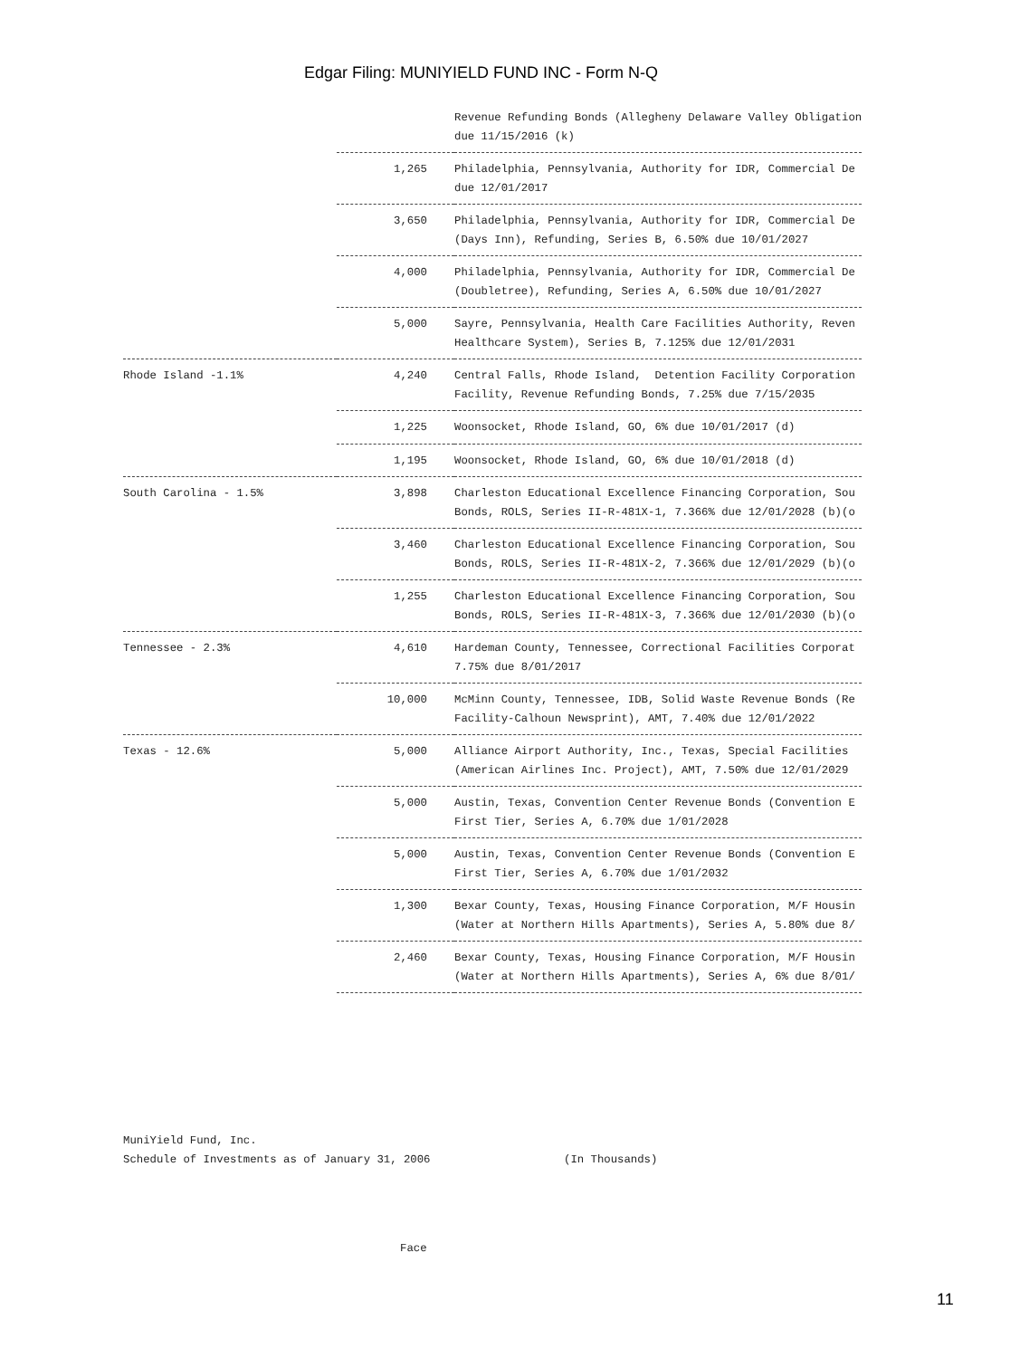Edgar Filing: MUNIYIELD FUND INC - Form N-Q
| | | Revenue Refunding Bonds (Allegheny Delaware Valley Obligation due 11/15/2016 (k) |
| | 1,265 | Philadelphia, Pennsylvania, Authority for IDR, Commercial De due 12/01/2017 |
| | 3,650 | Philadelphia, Pennsylvania, Authority for IDR, Commercial De (Days Inn), Refunding, Series B, 6.50% due 10/01/2027 |
| | 4,000 | Philadelphia, Pennsylvania, Authority for IDR, Commercial De (Doubletree), Refunding, Series A, 6.50% due 10/01/2027 |
| | 5,000 | Sayre, Pennsylvania, Health Care Facilities Authority, Reven Healthcare System), Series B, 7.125% due 12/01/2031 |
| Rhode Island -1.1% | 4,240 | Central Falls, Rhode Island, Detention Facility Corporation Facility, Revenue Refunding Bonds, 7.25% due 7/15/2035 |
| | 1,225 | Woonsocket, Rhode Island, GO, 6% due 10/01/2017 (d) |
| | 1,195 | Woonsocket, Rhode Island, GO, 6% due 10/01/2018 (d) |
| South Carolina - 1.5% | 3,898 | Charleston Educational Excellence Financing Corporation, Sou Bonds, ROLS, Series II-R-481X-1, 7.366% due 12/01/2028 (b)(o |
| | 3,460 | Charleston Educational Excellence Financing Corporation, Sou Bonds, ROLS, Series II-R-481X-2, 7.366% due 12/01/2029 (b)(o |
| | 1,255 | Charleston Educational Excellence Financing Corporation, Sou Bonds, ROLS, Series II-R-481X-3, 7.366% due 12/01/2030 (b)(o |
| Tennessee - 2.3% | 4,610 | Hardeman County, Tennessee, Correctional Facilities Corporat 7.75% due 8/01/2017 |
| | 10,000 | McMinn County, Tennessee, IDB, Solid Waste Revenue Bonds (Re Facility-Calhoun Newsprint), AMT, 7.40% due 12/01/2022 |
| Texas - 12.6% | 5,000 | Alliance Airport Authority, Inc., Texas, Special Facilities (American Airlines Inc. Project), AMT, 7.50% due 12/01/2029 |
| | 5,000 | Austin, Texas, Convention Center Revenue Bonds (Convention E First Tier, Series A, 6.70% due 1/01/2028 |
| | 5,000 | Austin, Texas, Convention Center Revenue Bonds (Convention E First Tier, Series A, 6.70% due 1/01/2032 |
| | 1,300 | Bexar County, Texas, Housing Finance Corporation, M/F Housin (Water at Northern Hills Apartments), Series A, 5.80% due 8/ |
| | 2,460 | Bexar County, Texas, Housing Finance Corporation, M/F Housin (Water at Northern Hills Apartments), Series A, 6% due 8/01/ |
MuniYield Fund, Inc. Schedule of Investments as of January 31, 2006 (In Thousands)
Face
11